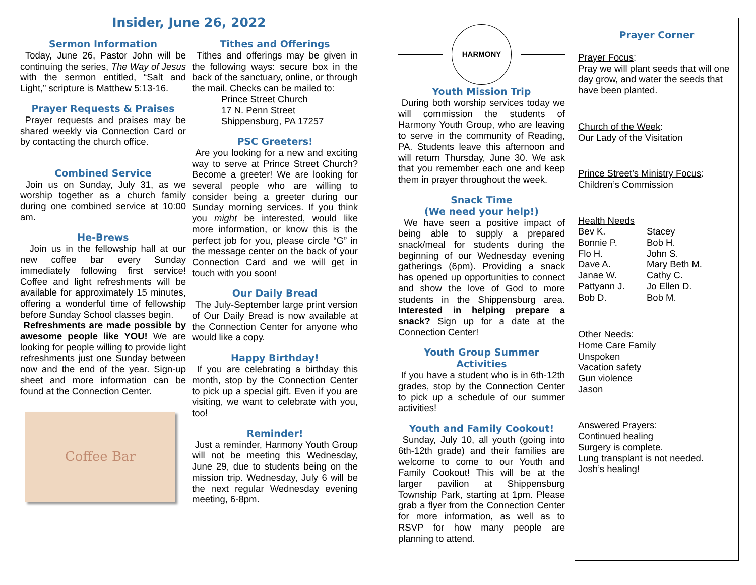Insider, June 26, 2022
Sermon Information
Today, June 26, Pastor John will be continuing the series, The Way of Jesus with the sermon entitled, “Salt and Light,” scripture is Matthew 5:13-16.
Prayer Requests & Praises
Prayer requests and praises may be shared weekly via Connection Card or by contacting the church office.
Combined Service
Join us on Sunday, July 31, as we worship together as a church family during one combined service at 10:00 am.
He-Brews
Join us in the fellowship hall at our new coffee bar every Sunday immediately following first service! Coffee and light refreshments will be available for approximately 15 minutes, offering a wonderful time of fellowship before Sunday School classes begin.
Refreshments are made possible by awesome people like YOU! We are looking for people willing to provide light refreshments just one Sunday between now and the end of the year. Sign-up sheet and more information can be found at the Connection Center.
Coffee Bar
Tithes and Offerings
Tithes and offerings may be given in the following ways: secure box in the back of the sanctuary, online, or through the mail. Checks can be mailed to:
Prince Street Church
17 N. Penn Street
Shippensburg, PA 17257
PSC Greeters!
Are you looking for a new and exciting way to serve at Prince Street Church? Become a greeter! We are looking for several people who are willing to consider being a greeter during our Sunday morning services. If you think you might be interested, would like more information, or know this is the perfect job for you, please circle “G” in the message center on the back of your Connection Card and we will get in touch with you soon!
Our Daily Bread
The July-September large print version of Our Daily Bread is now available at the Connection Center for anyone who would like a copy.
Happy Birthday!
If you are celebrating a birthday this month, stop by the Connection Center to pick up a special gift. Even if you are visiting, we want to celebrate with you, too!
Reminder!
Just a reminder, Harmony Youth Group will not be meeting this Wednesday, June 29, due to students being on the mission trip. Wednesday, July 6 will be the next regular Wednesday evening meeting, 6-8pm.
HARMONY
Youth Mission Trip
During both worship services today we will commission the students of Harmony Youth Group, who are leaving to serve in the community of Reading, PA. Students leave this afternoon and will return Thursday, June 30. We ask that you remember each one and keep them in prayer throughout the week.
Snack Time
(We need your help!)
We have seen a positive impact of being able to supply a prepared snack/meal for students during the beginning of our Wednesday evening gatherings (6pm). Providing a snack has opened up opportunities to connect and show the love of God to more students in the Shippensburg area. Interested in helping prepare a snack? Sign up for a date at the Connection Center!
Youth Group Summer Activities
If you have a student who is in 6th-12th grades, stop by the Connection Center to pick up a schedule of our summer activities!
Youth and Family Cookout!
Sunday, July 10, all youth (going into 6th-12th grade) and their families are welcome to come to our Youth and Family Cookout! This will be at the larger pavilion at Shippensburg Township Park, starting at 1pm. Please grab a flyer from the Connection Center for more information, as well as to RSVP for how many people are planning to attend.
Prayer Corner
Prayer Focus:
Pray we will plant seeds that will one day grow, and water the seeds that have been planted.
Church of the Week:
Our Lady of the Visitation
Prince Street’s Ministry Focus:
Children’s Commission
Health Needs
Bev K. Stacey Bonnie P. Bob H. Flo H. John S. Dave A. Mary Beth M. Janae W. Cathy C. Pattyann J. Jo Ellen D. Bob D. Bob M.
Other Needs:
Home Care Family
Unspoken
Vacation safety
Gun violence
Jason
Answered Prayers:
Continued healing
Surgery is complete.
Lung transplant is not needed.
Josh’s healing!